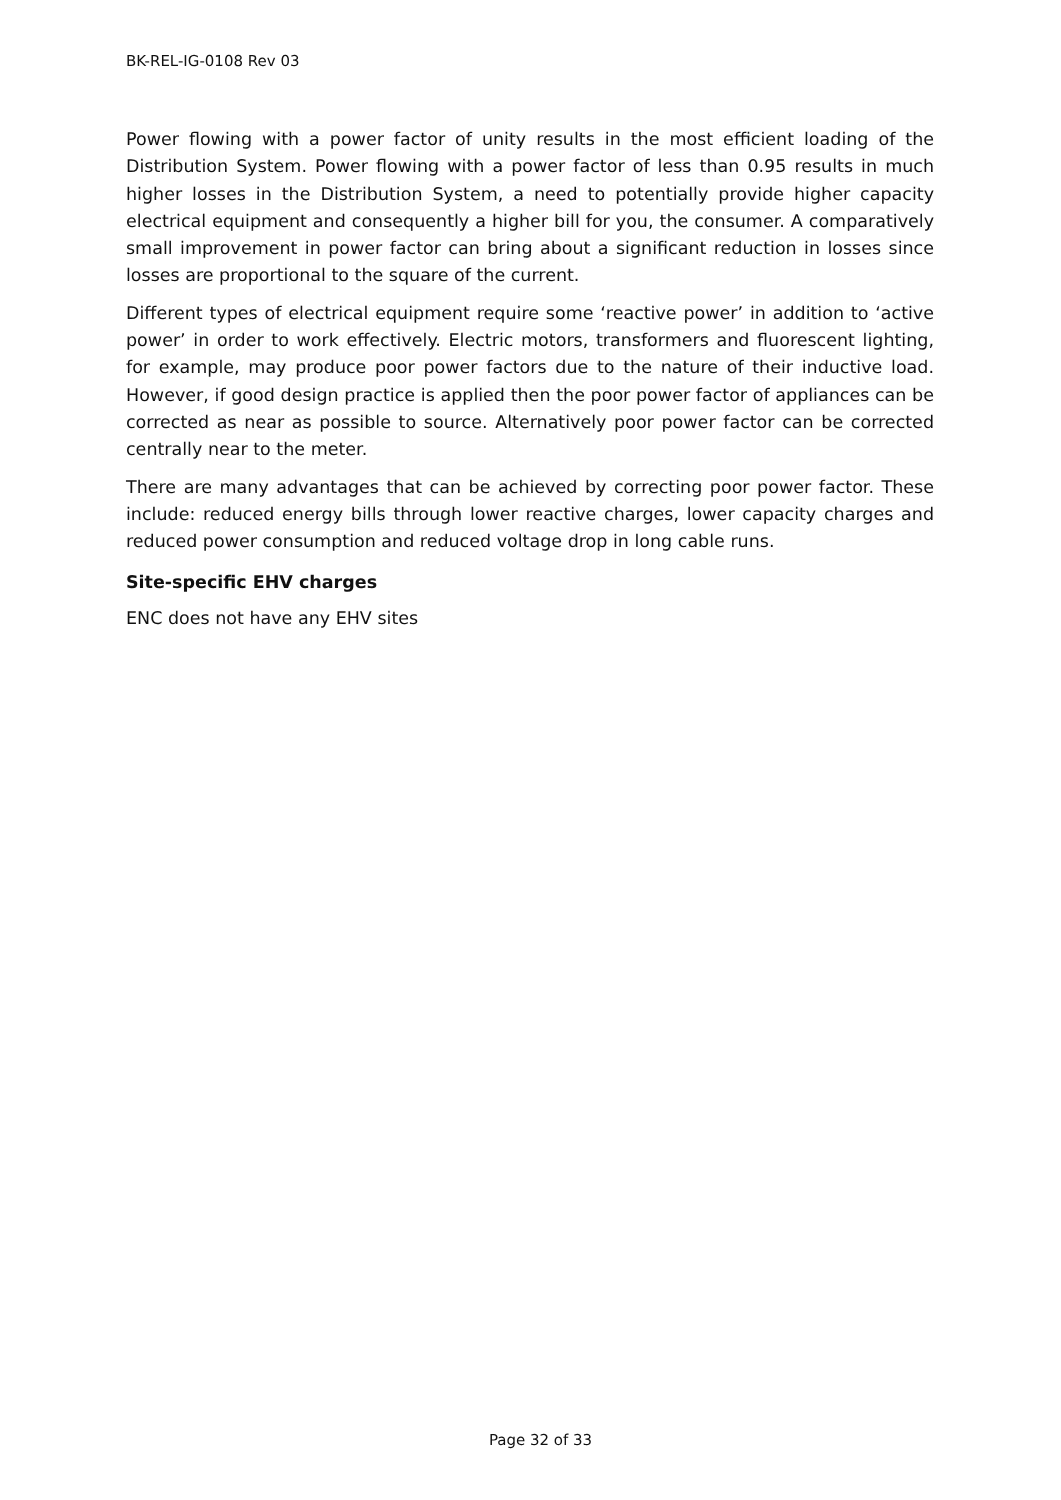BK-REL-IG-0108 Rev 03
Power flowing with a power factor of unity results in the most efficient loading of the Distribution System. Power flowing with a power factor of less than 0.95 results in much higher losses in the Distribution System, a need to potentially provide higher capacity electrical equipment and consequently a higher bill for you, the consumer. A comparatively small improvement in power factor can bring about a significant reduction in losses since losses are proportional to the square of the current.
Different types of electrical equipment require some ‘reactive power’ in addition to ‘active power’ in order to work effectively. Electric motors, transformers and fluorescent lighting, for example, may produce poor power factors due to the nature of their inductive load. However, if good design practice is applied then the poor power factor of appliances can be corrected as near as possible to source. Alternatively poor power factor can be corrected centrally near to the meter.
There are many advantages that can be achieved by correcting poor power factor. These include: reduced energy bills through lower reactive charges, lower capacity charges and reduced power consumption and reduced voltage drop in long cable runs.
Site-specific EHV charges
ENC does not have any EHV sites
Page 32 of 33